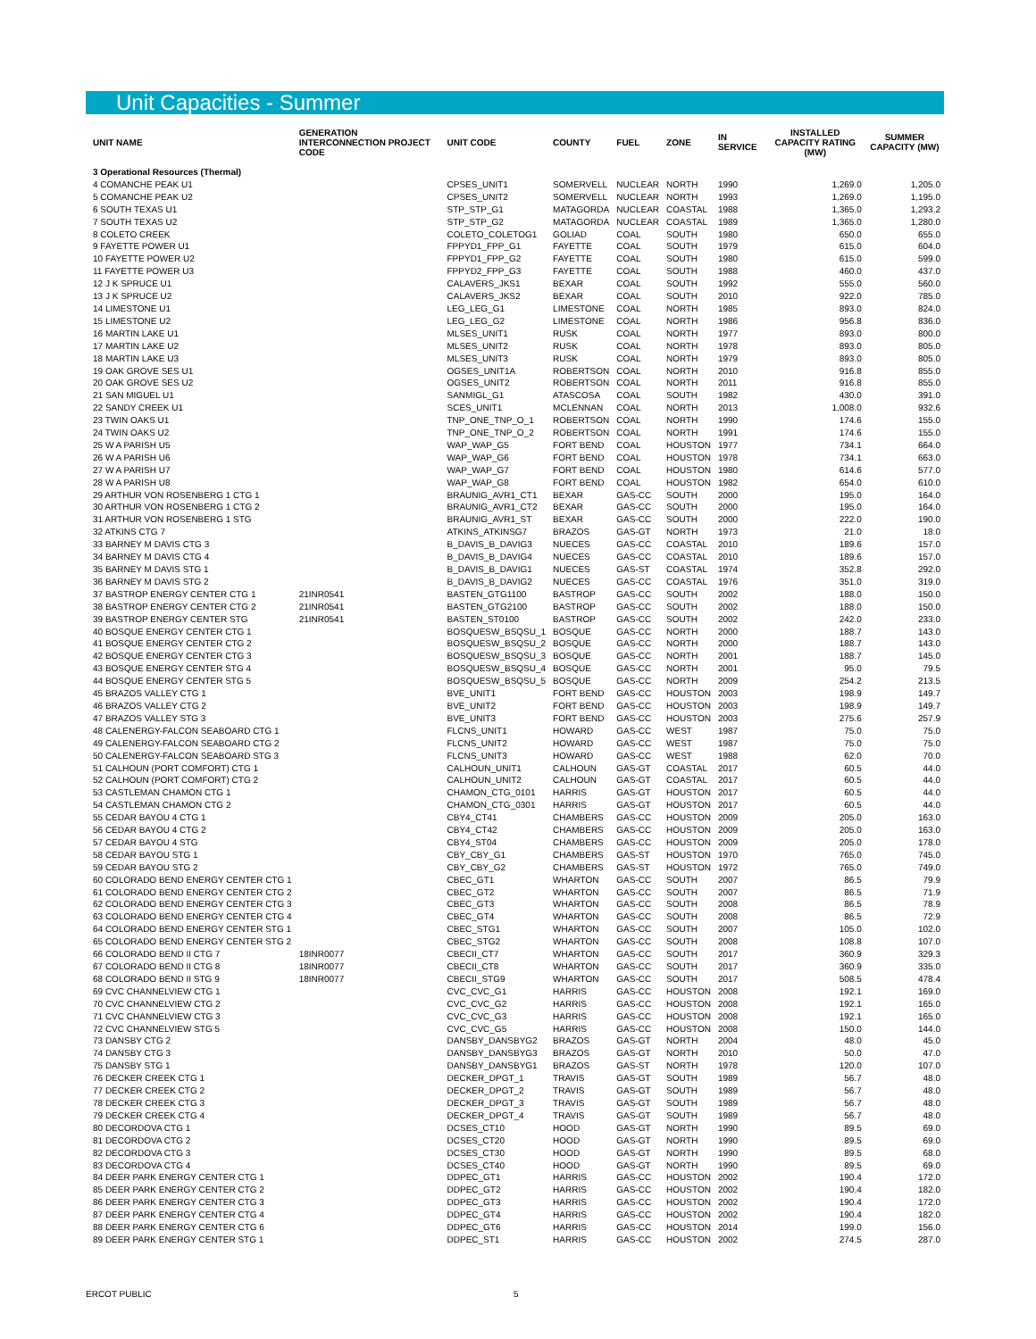Unit Capacities - Summer
| UNIT NAME | GENERATION INTERCONNECTION PROJECT CODE | UNIT CODE | COUNTY | FUEL | ZONE | IN SERVICE | INSTALLED CAPACITY RATING (MW) | SUMMER CAPACITY (MW) |
| --- | --- | --- | --- | --- | --- | --- | --- | --- |
| 3 Operational Resources (Thermal) | | | | | | | | |
| 4 COMANCHE PEAK U1 | | CPSES_UNIT1 | SOMERVELL | NUCLEAR | NORTH | 1990 | 1,269.0 | 1,205.0 |
| 5 COMANCHE PEAK U2 | | CPSES_UNIT2 | SOMERVELL | NUCLEAR | NORTH | 1993 | 1,269.0 | 1,195.0 |
| 6 SOUTH TEXAS U1 | | STP_STP_G1 | MATAGORDA | NUCLEAR | COASTAL | 1988 | 1,365.0 | 1,293.2 |
| 7 SOUTH TEXAS U2 | | STP_STP_G2 | MATAGORDA | NUCLEAR | COASTAL | 1989 | 1,365.0 | 1,280.0 |
| 8 COLETO CREEK | | COLETO_COLETOG1 | GOLIAD | COAL | SOUTH | 1980 | 650.0 | 655.0 |
| 9 FAYETTE POWER U1 | | FPPYD1_FPP_G1 | FAYETTE | COAL | SOUTH | 1979 | 615.0 | 604.0 |
| 10 FAYETTE POWER U2 | | FPPYD1_FPP_G2 | FAYETTE | COAL | SOUTH | 1980 | 615.0 | 599.0 |
| 11 FAYETTE POWER U3 | | FPPYD2_FPP_G3 | FAYETTE | COAL | SOUTH | 1988 | 460.0 | 437.0 |
| 12 J K SPRUCE U1 | | CALAVERS_JKS1 | BEXAR | COAL | SOUTH | 1992 | 555.0 | 560.0 |
| 13 J K SPRUCE U2 | | CALAVERS_JKS2 | BEXAR | COAL | SOUTH | 2010 | 922.0 | 785.0 |
| 14 LIMESTONE U1 | | LEG_LEG_G1 | LIMESTONE | COAL | NORTH | 1985 | 893.0 | 824.0 |
| 15 LIMESTONE U2 | | LEG_LEG_G2 | LIMESTONE | COAL | NORTH | 1986 | 956.8 | 836.0 |
| 16 MARTIN LAKE U1 | | MLSES_UNIT1 | RUSK | COAL | NORTH | 1977 | 893.0 | 800.0 |
| 17 MARTIN LAKE U2 | | MLSES_UNIT2 | RUSK | COAL | NORTH | 1978 | 893.0 | 805.0 |
| 18 MARTIN LAKE U3 | | MLSES_UNIT3 | RUSK | COAL | NORTH | 1979 | 893.0 | 805.0 |
| 19 OAK GROVE SES U1 | | OGSES_UNIT1A | ROBERTSON | COAL | NORTH | 2010 | 916.8 | 855.0 |
| 20 OAK GROVE SES U2 | | OGSES_UNIT2 | ROBERTSON | COAL | NORTH | 2011 | 916.8 | 855.0 |
| 21 SAN MIGUEL U1 | | SANMIGL_G1 | ATASCOSA | COAL | SOUTH | 1982 | 430.0 | 391.0 |
| 22 SANDY CREEK U1 | | SCES_UNIT1 | MCLENNAN | COAL | NORTH | 2013 | 1,008.0 | 932.6 |
| 23 TWIN OAKS U1 | | TNP_ONE_TNP_O_1 | ROBERTSON | COAL | NORTH | 1990 | 174.6 | 155.0 |
| 24 TWIN OAKS U2 | | TNP_ONE_TNP_O_2 | ROBERTSON | COAL | NORTH | 1991 | 174.6 | 155.0 |
| 25 W A PARISH U5 | | WAP_WAP_G5 | FORT BEND | COAL | HOUSTON | 1977 | 734.1 | 664.0 |
| 26 W A PARISH U6 | | WAP_WAP_G6 | FORT BEND | COAL | HOUSTON | 1978 | 734.1 | 663.0 |
| 27 W A PARISH U7 | | WAP_WAP_G7 | FORT BEND | COAL | HOUSTON | 1980 | 614.6 | 577.0 |
| 28 W A PARISH U8 | | WAP_WAP_G8 | FORT BEND | COAL | HOUSTON | 1982 | 654.0 | 610.0 |
| 29 ARTHUR VON ROSENBERG 1 CTG 1 | | BRAUNIG_AVR1_CT1 | BEXAR | GAS-CC | SOUTH | 2000 | 195.0 | 164.0 |
| 30 ARTHUR VON ROSENBERG 1 CTG 2 | | BRAUNIG_AVR1_CT2 | BEXAR | GAS-CC | SOUTH | 2000 | 195.0 | 164.0 |
| 31 ARTHUR VON ROSENBERG 1 STG | | BRAUNIG_AVR1_ST | BEXAR | GAS-CC | SOUTH | 2000 | 222.0 | 190.0 |
| 32 ATKINS CTG 7 | | ATKINS_ATKINSG7 | BRAZOS | GAS-GT | NORTH | 1973 | 21.0 | 18.0 |
| 33 BARNEY M DAVIS CTG 3 | | B_DAVIS_B_DAVIG3 | NUECES | GAS-CC | COASTAL | 2010 | 189.6 | 157.0 |
| 34 BARNEY M DAVIS CTG 4 | | B_DAVIS_B_DAVIG4 | NUECES | GAS-CC | COASTAL | 2010 | 189.6 | 157.0 |
| 35 BARNEY M DAVIS STG 1 | | B_DAVIS_B_DAVIG1 | NUECES | GAS-ST | COASTAL | 1974 | 352.8 | 292.0 |
| 36 BARNEY M DAVIS STG 2 | | B_DAVIS_B_DAVIG2 | NUECES | GAS-CC | COASTAL | 1976 | 351.0 | 319.0 |
| 37 BASTROP ENERGY CENTER CTG 1 | 21INR0541 | BASTEN_GTG1100 | BASTROP | GAS-CC | SOUTH | 2002 | 188.0 | 150.0 |
| 38 BASTROP ENERGY CENTER CTG 2 | 21INR0541 | BASTEN_GTG2100 | BASTROP | GAS-CC | SOUTH | 2002 | 188.0 | 150.0 |
| 39 BASTROP ENERGY CENTER STG | 21INR0541 | BASTEN_ST0100 | BASTROP | GAS-CC | SOUTH | 2002 | 242.0 | 233.0 |
| 40 BOSQUE ENERGY CENTER CTG 1 | | BOSQUESW_BSQSU_1 | BOSQUE | GAS-CC | NORTH | 2000 | 188.7 | 143.0 |
| 41 BOSQUE ENERGY CENTER CTG 2 | | BOSQUESW_BSQSU_2 | BOSQUE | GAS-CC | NORTH | 2000 | 188.7 | 143.0 |
| 42 BOSQUE ENERGY CENTER CTG 3 | | BOSQUESW_BSQSU_3 | BOSQUE | GAS-CC | NORTH | 2001 | 188.7 | 145.0 |
| 43 BOSQUE ENERGY CENTER STG 4 | | BOSQUESW_BSQSU_4 | BOSQUE | GAS-CC | NORTH | 2001 | 95.0 | 79.5 |
| 44 BOSQUE ENERGY CENTER STG 5 | | BOSQUESW_BSQSU_5 | BOSQUE | GAS-CC | NORTH | 2009 | 254.2 | 213.5 |
| 45 BRAZOS VALLEY CTG 1 | | BVE_UNIT1 | FORT BEND | GAS-CC | HOUSTON | 2003 | 198.9 | 149.7 |
| 46 BRAZOS VALLEY CTG 2 | | BVE_UNIT2 | FORT BEND | GAS-CC | HOUSTON | 2003 | 198.9 | 149.7 |
| 47 BRAZOS VALLEY STG 3 | | BVE_UNIT3 | FORT BEND | GAS-CC | HOUSTON | 2003 | 275.6 | 257.9 |
| 48 CALENERGY-FALCON SEABOARD CTG 1 | | FLCNS_UNIT1 | HOWARD | GAS-CC | WEST | 1987 | 75.0 | 75.0 |
| 49 CALENERGY-FALCON SEABOARD CTG 2 | | FLCNS_UNIT2 | HOWARD | GAS-CC | WEST | 1987 | 75.0 | 75.0 |
| 50 CALENERGY-FALCON SEABOARD STG 3 | | FLCNS_UNIT3 | HOWARD | GAS-CC | WEST | 1988 | 62.0 | 70.0 |
| 51 CALHOUN (PORT COMFORT) CTG 1 | | CALHOUN_UNIT1 | CALHOUN | GAS-GT | COASTAL | 2017 | 60.5 | 44.0 |
| 52 CALHOUN (PORT COMFORT) CTG 2 | | CALHOUN_UNIT2 | CALHOUN | GAS-GT | COASTAL | 2017 | 60.5 | 44.0 |
| 53 CASTLEMAN CHAMON CTG 1 | | CHAMON_CTG_0101 | HARRIS | GAS-GT | HOUSTON | 2017 | 60.5 | 44.0 |
| 54 CASTLEMAN CHAMON CTG 2 | | CHAMON_CTG_0301 | HARRIS | GAS-GT | HOUSTON | 2017 | 60.5 | 44.0 |
| 55 CEDAR BAYOU 4 CTG 1 | | CBY4_CT41 | CHAMBERS | GAS-CC | HOUSTON | 2009 | 205.0 | 163.0 |
| 56 CEDAR BAYOU 4 CTG 2 | | CBY4_CT42 | CHAMBERS | GAS-CC | HOUSTON | 2009 | 205.0 | 163.0 |
| 57 CEDAR BAYOU 4 STG | | CBY4_ST04 | CHAMBERS | GAS-CC | HOUSTON | 2009 | 205.0 | 178.0 |
| 58 CEDAR BAYOU STG 1 | | CBY_CBY_G1 | CHAMBERS | GAS-ST | HOUSTON | 1970 | 765.0 | 745.0 |
| 59 CEDAR BAYOU STG 2 | | CBY_CBY_G2 | CHAMBERS | GAS-ST | HOUSTON | 1972 | 765.0 | 749.0 |
| 60 COLORADO BEND ENERGY CENTER CTG 1 | | CBEC_GT1 | WHARTON | GAS-CC | SOUTH | 2007 | 86.5 | 79.9 |
| 61 COLORADO BEND ENERGY CENTER CTG 2 | | CBEC_GT2 | WHARTON | GAS-CC | SOUTH | 2007 | 86.5 | 71.9 |
| 62 COLORADO BEND ENERGY CENTER CTG 3 | | CBEC_GT3 | WHARTON | GAS-CC | SOUTH | 2008 | 86.5 | 78.9 |
| 63 COLORADO BEND ENERGY CENTER CTG 4 | | CBEC_GT4 | WHARTON | GAS-CC | SOUTH | 2008 | 86.5 | 72.9 |
| 64 COLORADO BEND ENERGY CENTER STG 1 | | CBEC_STG1 | WHARTON | GAS-CC | SOUTH | 2007 | 105.0 | 102.0 |
| 65 COLORADO BEND ENERGY CENTER STG 2 | | CBEC_STG2 | WHARTON | GAS-CC | SOUTH | 2008 | 108.8 | 107.0 |
| 66 COLORADO BEND II CTG 7 | 18INR0077 | CBECII_CT7 | WHARTON | GAS-CC | SOUTH | 2017 | 360.9 | 329.3 |
| 67 COLORADO BEND II CTG 8 | 18INR0077 | CBECII_CT8 | WHARTON | GAS-CC | SOUTH | 2017 | 360.9 | 335.0 |
| 68 COLORADO BEND II STG 9 | 18INR0077 | CBECII_STG9 | WHARTON | GAS-CC | SOUTH | 2017 | 508.5 | 478.4 |
| 69 CVC CHANNELVIEW CTG 1 | | CVC_CVC_G1 | HARRIS | GAS-CC | HOUSTON | 2008 | 192.1 | 169.0 |
| 70 CVC CHANNELVIEW CTG 2 | | CVC_CVC_G2 | HARRIS | GAS-CC | HOUSTON | 2008 | 192.1 | 165.0 |
| 71 CVC CHANNELVIEW CTG 3 | | CVC_CVC_G3 | HARRIS | GAS-CC | HOUSTON | 2008 | 192.1 | 165.0 |
| 72 CVC CHANNELVIEW STG 5 | | CVC_CVC_G5 | HARRIS | GAS-CC | HOUSTON | 2008 | 150.0 | 144.0 |
| 73 DANSBY CTG 2 | | DANSBY_DANSBYG2 | BRAZOS | GAS-GT | NORTH | 2004 | 48.0 | 45.0 |
| 74 DANSBY CTG 3 | | DANSBY_DANSBYG3 | BRAZOS | GAS-GT | NORTH | 2010 | 50.0 | 47.0 |
| 75 DANSBY STG 1 | | DANSBY_DANSBYG1 | BRAZOS | GAS-ST | NORTH | 1978 | 120.0 | 107.0 |
| 76 DECKER CREEK CTG 1 | | DECKER_DPGT_1 | TRAVIS | GAS-GT | SOUTH | 1989 | 56.7 | 48.0 |
| 77 DECKER CREEK CTG 2 | | DECKER_DPGT_2 | TRAVIS | GAS-GT | SOUTH | 1989 | 56.7 | 48.0 |
| 78 DECKER CREEK CTG 3 | | DECKER_DPGT_3 | TRAVIS | GAS-GT | SOUTH | 1989 | 56.7 | 48.0 |
| 79 DECKER CREEK CTG 4 | | DECKER_DPGT_4 | TRAVIS | GAS-GT | SOUTH | 1989 | 56.7 | 48.0 |
| 80 DECORDOVA CTG 1 | | DCSES_CT10 | HOOD | GAS-GT | NORTH | 1990 | 89.5 | 69.0 |
| 81 DECORDOVA CTG 2 | | DCSES_CT20 | HOOD | GAS-GT | NORTH | 1990 | 89.5 | 69.0 |
| 82 DECORDOVA CTG 3 | | DCSES_CT30 | HOOD | GAS-GT | NORTH | 1990 | 89.5 | 68.0 |
| 83 DECORDOVA CTG 4 | | DCSES_CT40 | HOOD | GAS-GT | NORTH | 1990 | 89.5 | 69.0 |
| 84 DEER PARK ENERGY CENTER CTG 1 | | DDPEC_GT1 | HARRIS | GAS-CC | HOUSTON | 2002 | 190.4 | 172.0 |
| 85 DEER PARK ENERGY CENTER CTG 2 | | DDPEC_GT2 | HARRIS | GAS-CC | HOUSTON | 2002 | 190.4 | 182.0 |
| 86 DEER PARK ENERGY CENTER CTG 3 | | DDPEC_GT3 | HARRIS | GAS-CC | HOUSTON | 2002 | 190.4 | 172.0 |
| 87 DEER PARK ENERGY CENTER CTG 4 | | DDPEC_GT4 | HARRIS | GAS-CC | HOUSTON | 2002 | 190.4 | 182.0 |
| 88 DEER PARK ENERGY CENTER CTG 6 | | DDPEC_GT6 | HARRIS | GAS-CC | HOUSTON | 2014 | 199.0 | 156.0 |
| 89 DEER PARK ENERGY CENTER STG 1 | | DDPEC_ST1 | HARRIS | GAS-CC | HOUSTON | 2002 | 274.5 | 287.0 |
ERCOT PUBLIC 5